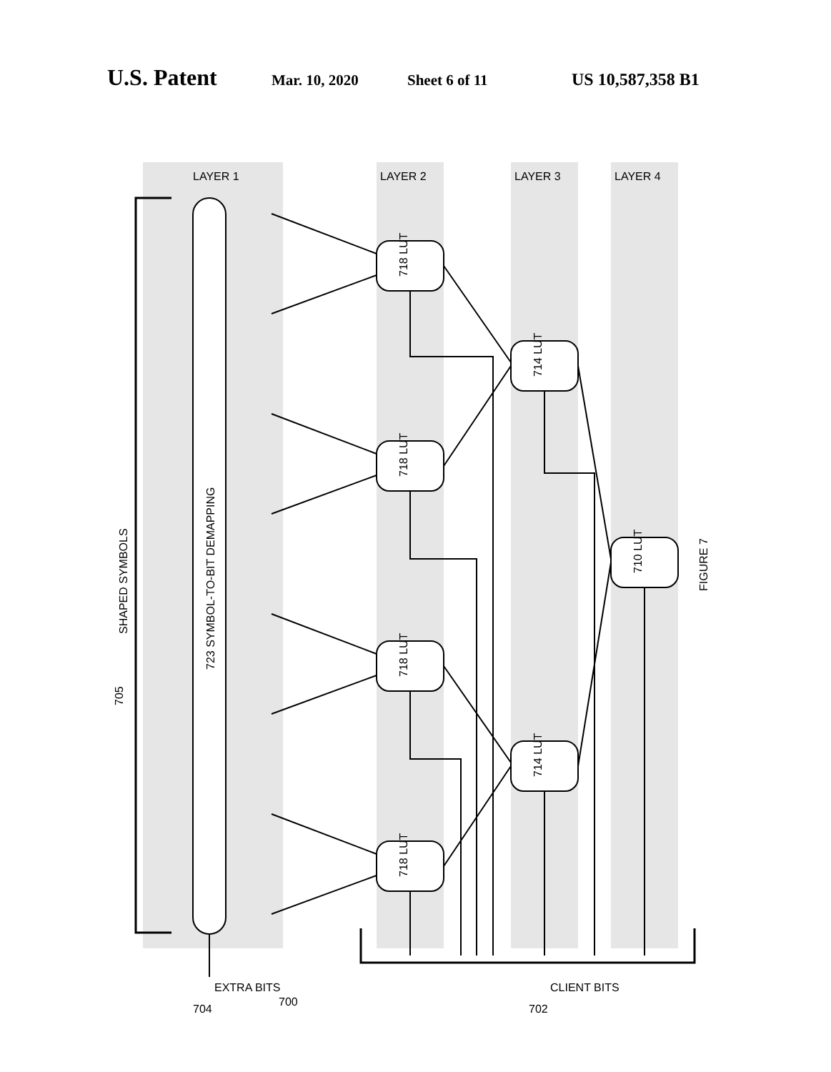U.S. Patent
Mar. 10, 2020 Sheet 6 of 11 US 10,587,358 B1
LAYER 1
LAYER 2
LAYER 3
LAYER 4
723 SYMBOL-TO-BIT DEMAPPING
SHAPED SYMBOLS
705
718 LUT
718 LUT
718 LUT
718 LUT
714 LUT
714 LUT
710 LUT
EXTRA BITS
704
700
CLIENT BITS
702
FIGURE 7